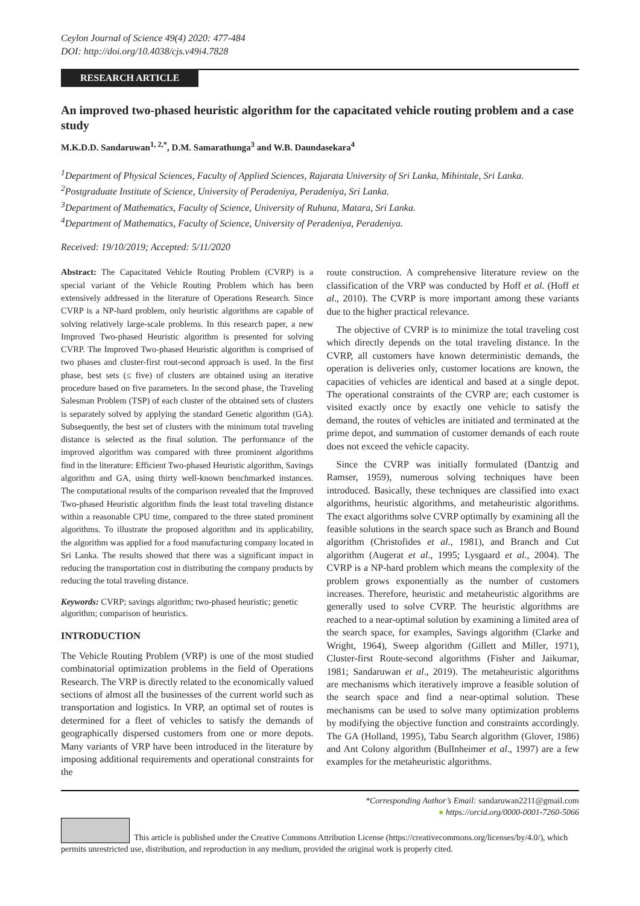Ceylon Journal of Science 49(4) 2020: 477-484
DOI: http://doi.org/10.4038/cjs.v49i4.7828
RESEARCH ARTICLE
An improved two-phased heuristic algorithm for the capacitated vehicle routing problem and a case study
M.K.D.D. Sandaruwan<sup>1, 2,*</sup>, D.M. Samarathunga<sup>3</sup> and W.B. Daundasekara<sup>4</sup>
<sup>1</sup> Department of Physical Sciences, Faculty of Applied Sciences, Rajarata University of Sri Lanka, Mihintale, Sri Lanka.
<sup>2</sup> Postgraduate Institute of Science, University of Peradeniya, Peradeniya, Sri Lanka.
<sup>3</sup> Department of Mathematics, Faculty of Science, University of Ruhuna, Matara, Sri Lanka.
<sup>4</sup> Department of Mathematics, Faculty of Science, University of Peradeniya, Peradeniya.
Received: 19/10/2019; Accepted: 5/11/2020
Abstract: The Capacitated Vehicle Routing Problem (CVRP) is a special variant of the Vehicle Routing Problem which has been extensively addressed in the literature of Operations Research. Since CVRP is a NP-hard problem, only heuristic algorithms are capable of solving relatively large-scale problems. In this research paper, a new Improved Two-phased Heuristic algorithm is presented for solving CVRP. The Improved Two-phased Heuristic algorithm is comprised of two phases and cluster-first rout-second approach is used. In the first phase, best sets (≤ five) of clusters are obtained using an iterative procedure based on five parameters. In the second phase, the Traveling Salesman Problem (TSP) of each cluster of the obtained sets of clusters is separately solved by applying the standard Genetic algorithm (GA). Subsequently, the best set of clusters with the minimum total traveling distance is selected as the final solution. The performance of the improved algorithm was compared with three prominent algorithms find in the literature: Efficient Two-phased Heuristic algorithm, Savings algorithm and GA, using thirty well-known benchmarked instances. The computational results of the comparison revealed that the Improved Two-phased Heuristic algorithm finds the least total traveling distance within a reasonable CPU time, compared to the three stated prominent algorithms. To illustrate the proposed algorithm and its applicability, the algorithm was applied for a food manufacturing company located in Sri Lanka. The results showed that there was a significant impact in reducing the transportation cost in distributing the company products by reducing the total traveling distance.
Keywords: CVRP; savings algorithm; two-phased heuristic; genetic algorithm; comparison of heuristics.
INTRODUCTION
The Vehicle Routing Problem (VRP) is one of the most studied combinatorial optimization problems in the field of Operations Research. The VRP is directly related to the economically valued sections of almost all the businesses of the current world such as transportation and logistics. In VRP, an optimal set of routes is determined for a fleet of vehicles to satisfy the demands of geographically dispersed customers from one or more depots. Many variants of VRP have been introduced in the literature by imposing additional requirements and operational constraints for the
route construction. A comprehensive literature review on the classification of the VRP was conducted by Hoff et al. (Hoff et al., 2010). The CVRP is more important among these variants due to the higher practical relevance.
 The objective of CVRP is to minimize the total traveling cost which directly depends on the total traveling distance. In the CVRP, all customers have known deterministic demands, the operation is deliveries only, customer locations are known, the capacities of vehicles are identical and based at a single depot. The operational constraints of the CVRP are; each customer is visited exactly once by exactly one vehicle to satisfy the demand, the routes of vehicles are initiated and terminated at the prime depot, and summation of customer demands of each route does not exceed the vehicle capacity.
 Since the CVRP was initially formulated (Dantzig and Ramser, 1959), numerous solving techniques have been introduced. Basically, these techniques are classified into exact algorithms, heuristic algorithms, and metaheuristic algorithms. The exact algorithms solve CVRP optimally by examining all the feasible solutions in the search space such as Branch and Bound algorithm (Christofides et al., 1981), and Branch and Cut algorithm (Augerat et al., 1995; Lysgaard et al., 2004). The CVRP is a NP-hard problem which means the complexity of the problem grows exponentially as the number of customers increases. Therefore, heuristic and metaheuristic algorithms are generally used to solve CVRP. The heuristic algorithms are reached to a near-optimal solution by examining a limited area of the search space, for examples, Savings algorithm (Clarke and Wright, 1964), Sweep algorithm (Gillett and Miller, 1971), Cluster-first Route-second algorithms (Fisher and Jaikumar, 1981; Sandaruwan et al., 2019). The metaheuristic algorithms are mechanisms which iteratively improve a feasible solution of the search space and find a near-optimal solution. These mechanisms can be used to solve many optimization problems by modifying the objective function and constraints accordingly. The GA (Holland, 1995), Tabu Search algorithm (Glover, 1986) and Ant Colony algorithm (Bullnheimer et al., 1997) are a few examples for the metaheuristic algorithms.
*Corresponding Author’s Email: sandaruwan2211@gmail.com
● https://orcid.org/0000-0001-7260-5066
This article is published under the Creative Commons Attribution License (https://creativecommons.org/licenses/by/4.0/), which permits unrestricted use, distribution, and reproduction in any medium, provided the original work is properly cited.